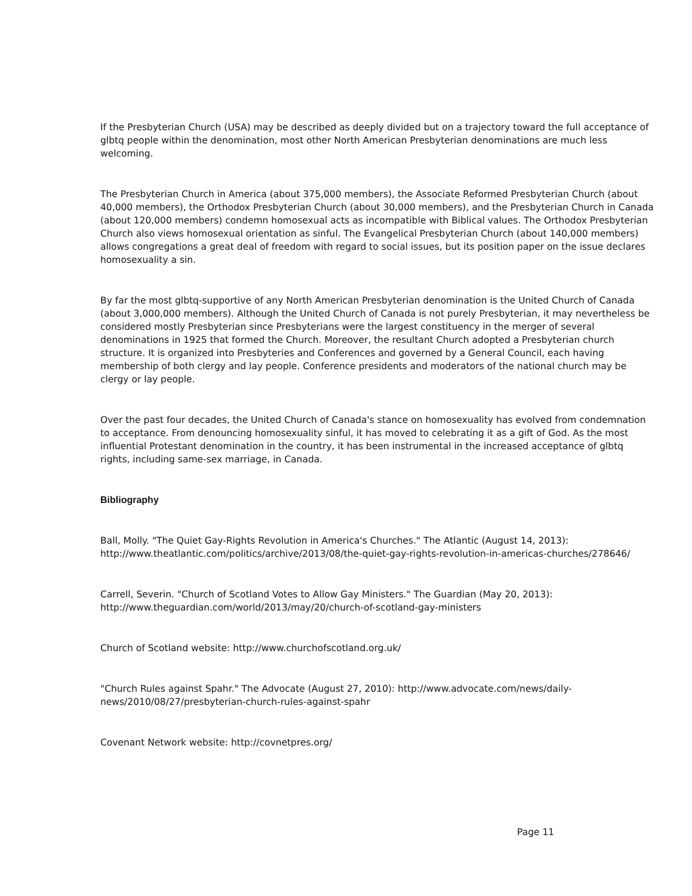If the Presbyterian Church (USA) may be described as deeply divided but on a trajectory toward the full acceptance of glbtq people within the denomination, most other North American Presbyterian denominations are much less welcoming.
The Presbyterian Church in America (about 375,000 members), the Associate Reformed Presbyterian Church (about 40,000 members), the Orthodox Presbyterian Church (about 30,000 members), and the Presbyterian Church in Canada (about 120,000 members) condemn homosexual acts as incompatible with Biblical values. The Orthodox Presbyterian Church also views homosexual orientation as sinful. The Evangelical Presbyterian Church (about 140,000 members) allows congregations a great deal of freedom with regard to social issues, but its position paper on the issue declares homosexuality a sin.
By far the most glbtq-supportive of any North American Presbyterian denomination is the United Church of Canada (about 3,000,000 members). Although the United Church of Canada is not purely Presbyterian, it may nevertheless be considered mostly Presbyterian since Presbyterians were the largest constituency in the merger of several denominations in 1925 that formed the Church. Moreover, the resultant Church adopted a Presbyterian church structure. It is organized into Presbyteries and Conferences and governed by a General Council, each having membership of both clergy and lay people. Conference presidents and moderators of the national church may be clergy or lay people.
Over the past four decades, the United Church of Canada's stance on homosexuality has evolved from condemnation to acceptance. From denouncing homosexuality sinful, it has moved to celebrating it as a gift of God. As the most influential Protestant denomination in the country, it has been instrumental in the increased acceptance of glbtq rights, including same-sex marriage, in Canada.
Bibliography
Ball, Molly. "The Quiet Gay-Rights Revolution in America's Churches." The Atlantic (August 14, 2013): http://www.theatlantic.com/politics/archive/2013/08/the-quiet-gay-rights-revolution-in-americas-churches/278646/
Carrell, Severin. "Church of Scotland Votes to Allow Gay Ministers." The Guardian (May 20, 2013): http://www.theguardian.com/world/2013/may/20/church-of-scotland-gay-ministers
Church of Scotland website: http://www.churchofscotland.org.uk/
"Church Rules against Spahr." The Advocate (August 27, 2010): http://www.advocate.com/news/daily-news/2010/08/27/presbyterian-church-rules-against-spahr
Covenant Network website: http://covnetpres.org/
Page 11